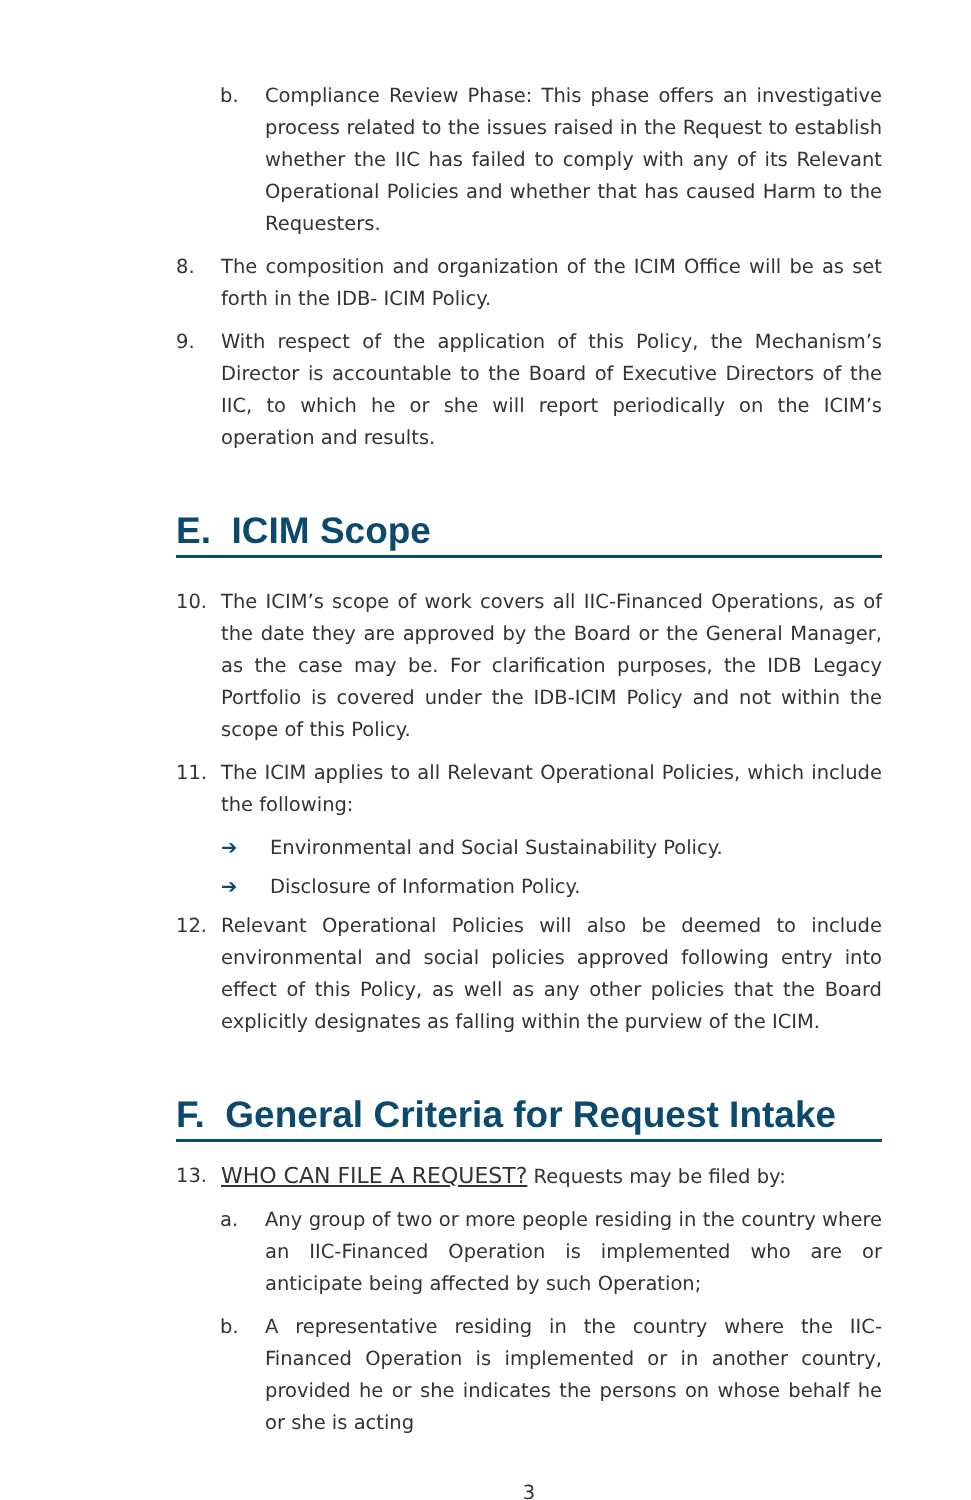b. Compliance Review Phase: This phase offers an investigative process related to the issues raised in the Request to establish whether the IIC has failed to comply with any of its Relevant Operational Policies and whether that has caused Harm to the Requesters.
8. The composition and organization of the ICIM Office will be as set forth in the IDB- ICIM Policy.
9. With respect of the application of this Policy, the Mechanism’s Director is accountable to the Board of Executive Directors of the IIC, to which he or she will report periodically on the ICIM’s operation and results.
E. ICIM Scope
10. The ICIM’s scope of work covers all IIC-Financed Operations, as of the date they are approved by the Board or the General Manager, as the case may be. For clarification purposes, the IDB Legacy Portfolio is covered under the IDB-ICIM Policy and not within the scope of this Policy.
11. The ICIM applies to all Relevant Operational Policies, which include the following:
➔ Environmental and Social Sustainability Policy.
➔ Disclosure of Information Policy.
12. Relevant Operational Policies will also be deemed to include environmental and social policies approved following entry into effect of this Policy, as well as any other policies that the Board explicitly designates as falling within the purview of the ICIM.
F. General Criteria for Request Intake
13. WHO CAN FILE A REQUEST? Requests may be filed by:
a. Any group of two or more people residing in the country where an IIC-Financed Operation is implemented who are or anticipate being affected by such Operation;
b. A representative residing in the country where the IIC-Financed Operation is implemented or in another country, provided he or she indicates the persons on whose behalf he or she is acting
3